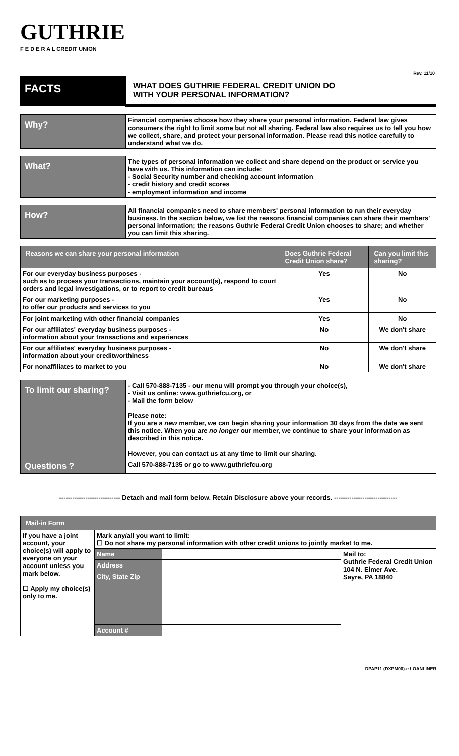GUTHRIE
F E D E R A L CREDIT UNION
Rev. 11/10
| FACTS | WHAT DOES GUTHRIE FEDERAL CREDIT UNION DO WITH YOUR PERSONAL INFORMATION? |
| Why? | Financial companies choose how they share your personal information. Federal law gives consumers the right to limit some but not all sharing. Federal law also requires us to tell you how we collect, share, and protect your personal information. Please read this notice carefully to understand what we do. |
| What? | The types of personal information we collect and share depend on the product or service you have with us. This information can include: - Social Security number and checking account information - credit history and credit scores - employment information and income |
| How? | All financial companies need to share members' personal information to run their everyday business. In the section below, we list the reasons financial companies can share their members' personal information; the reasons Guthrie Federal Credit Union chooses to share; and whether you can limit this sharing. |
| Reasons we can share your personal information | Does Guthrie Federal Credit Union share? | Can you limit this sharing? |
| --- | --- | --- |
| For our everyday business purposes - such as to process your transactions, maintain your account(s), respond to court orders and legal investigations, or to report to credit bureaus | Yes | No |
| For our marketing purposes - to offer our products and services to you | Yes | No |
| For joint marketing with other financial companies | Yes | No |
| For our affiliates' everyday business purposes - information about your transactions and experiences | No | We don't share |
| For our affiliates' everyday business purposes - information about your creditworthiness | No | We don't share |
| For nonaffiliates to market to you | No | We don't share |
| To limit our sharing? | - Call 570-888-7135 - our menu will prompt you through your choice(s), - Visit us online: www.guthriefcu.org, or - Mail the form below Please note: If you are a new member, we can begin sharing your information 30 days from the date we sent this notice. When you are no longer our member, we continue to share your information as described in this notice. However, you can contact us at any time to limit our sharing. |
| Questions ? | Call 570-888-7135 or go to www.guthriefcu.org |
---------------------------- Detach and mail form below. Retain Disclosure above your records. -----------------------------
| Mail-in Form | | | |
| --- | --- | --- | --- |
| If you have a joint account, your choice(s) will apply to everyone on your account unless you mark below. ☐ Apply my choice(s) only to me. | Mark any/all you want to limit: ☐ Do not share my personal information with other credit unions to jointly market to me. | | |
| | Name | | Mail to: Guthrie Federal Credit Union 104 N. Elmer Ave. Sayre, PA 18840 |
| | Address | | |
| | City, State Zip | | |
| | Account # | | |
DPAP11 (DXPM00)-e LOANLINER